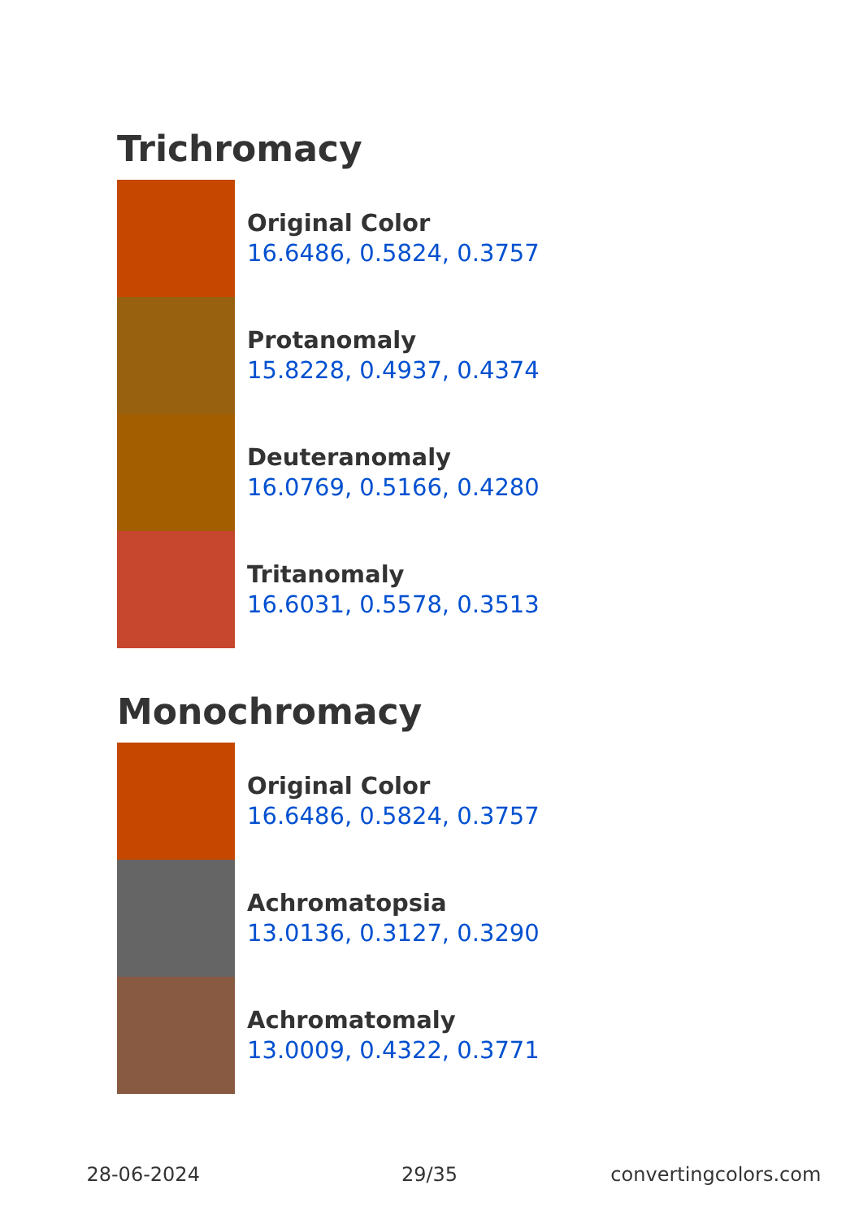Trichromacy
Original Color
16.6486, 0.5824, 0.3757
Protanomaly
15.8228, 0.4937, 0.4374
Deuteranomaly
16.0769, 0.5166, 0.4280
Tritanomaly
16.6031, 0.5578, 0.3513
Monochromacy
Original Color
16.6486, 0.5824, 0.3757
Achromatopsia
13.0136, 0.3127, 0.3290
Achromatomaly
13.0009, 0.4322, 0.3771
28-06-2024 29/35 convertingcolors.com